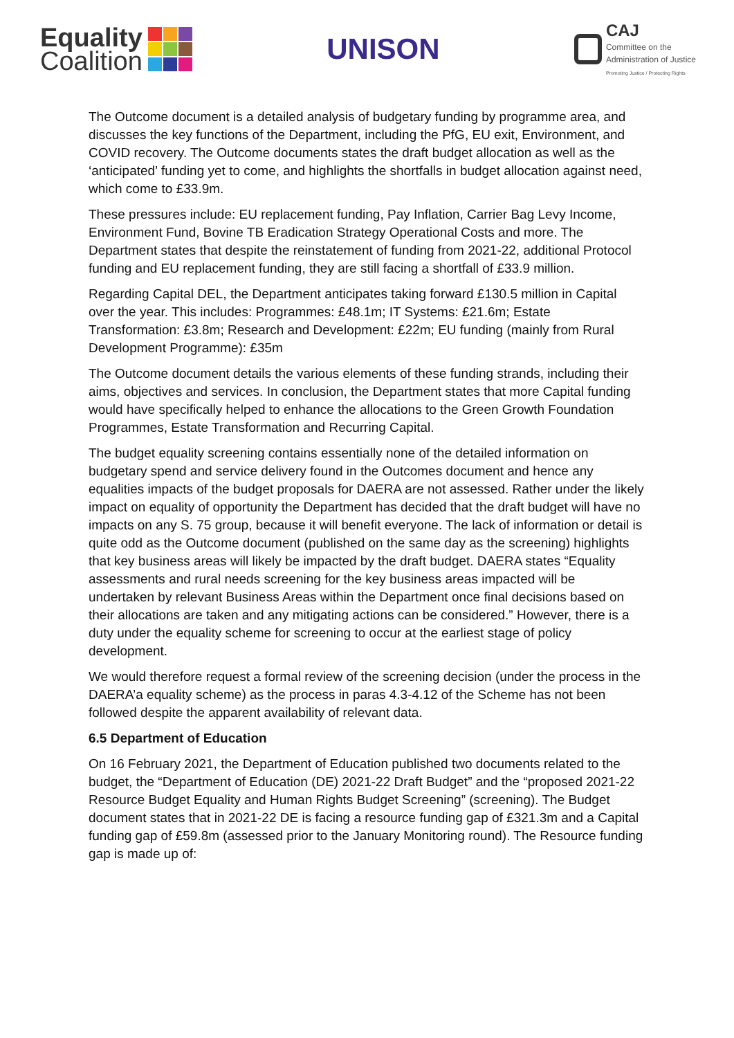Equality
Coalition
UNISON
CAJ
Committee on the
Administration of Justice
Promoting Justice / Protecting Rights
The Outcome document is a detailed analysis of budgetary funding by programme area, and discusses the key functions of the Department, including the PfG, EU exit, Environment, and COVID recovery. The Outcome documents states the draft budget allocation as well as the ‘anticipated’ funding yet to come, and highlights the shortfalls in budget allocation against need, which come to £33.9m.
These pressures include: EU replacement funding, Pay Inflation, Carrier Bag Levy Income, Environment Fund, Bovine TB Eradication Strategy Operational Costs and more. The Department states that despite the reinstatement of funding from 2021-22, additional Protocol funding and EU replacement funding, they are still facing a shortfall of £33.9 million.
Regarding Capital DEL, the Department anticipates taking forward £130.5 million in Capital over the year. This includes: Programmes: £48.1m; IT Systems: £21.6m; Estate Transformation: £3.8m; Research and Development: £22m; EU funding (mainly from Rural Development Programme): £35m
The Outcome document details the various elements of these funding strands, including their aims, objectives and services. In conclusion, the Department states that more Capital funding would have specifically helped to enhance the allocations to the Green Growth Foundation Programmes, Estate Transformation and Recurring Capital.
The budget equality screening contains essentially none of the detailed information on budgetary spend and service delivery found in the Outcomes document and hence any equalities impacts of the budget proposals for DAERA are not assessed. Rather under the likely impact on equality of opportunity the Department has decided that the draft budget will have no impacts on any S. 75 group, because it will benefit everyone. The lack of information or detail is quite odd as the Outcome document (published on the same day as the screening) highlights that key business areas will likely be impacted by the draft budget. DAERA states “Equality assessments and rural needs screening for the key business areas impacted will be undertaken by relevant Business Areas within the Department once final decisions based on their allocations are taken and any mitigating actions can be considered.” However, there is a duty under the equality scheme for screening to occur at the earliest stage of policy development.
We would therefore request a formal review of the screening decision (under the process in the DAERA’a equality scheme) as the process in paras 4.3-4.12 of the Scheme has not been followed despite the apparent availability of relevant data.
6.5 Department of Education
On 16 February 2021, the Department of Education published two documents related to the budget, the “Department of Education (DE) 2021-22 Draft Budget” and the “proposed 2021-22 Resource Budget Equality and Human Rights Budget Screening” (screening). The Budget document states that in 2021-22 DE is facing a resource funding gap of £321.3m and a Capital funding gap of £59.8m (assessed prior to the January Monitoring round). The Resource funding gap is made up of: